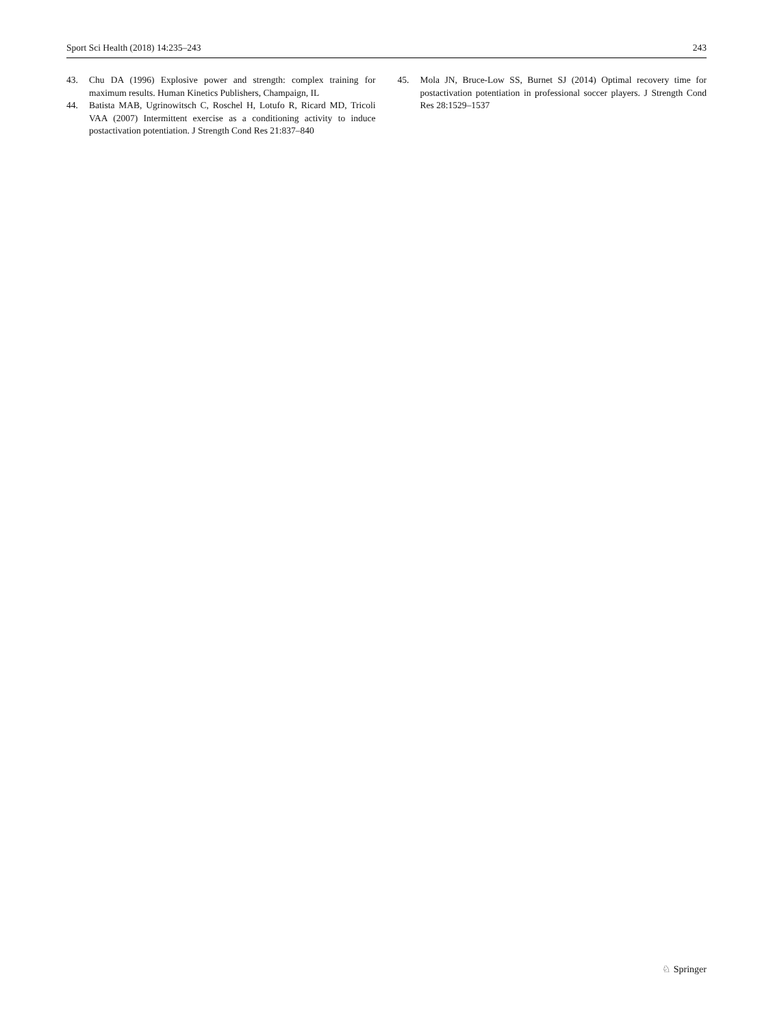Sport Sci Health (2018) 14:235–243 243
43. Chu DA (1996) Explosive power and strength: complex training for maximum results. Human Kinetics Publishers, Champaign, IL
44. Batista MAB, Ugrinowitsch C, Roschel H, Lotufo R, Ricard MD, Tricoli VAA (2007) Intermittent exercise as a conditioning activity to induce postactivation potentiation. J Strength Cond Res 21:837–840
45. Mola JN, Bruce-Low SS, Burnet SJ (2014) Optimal recovery time for postactivation potentiation in professional soccer players. J Strength Cond Res 28:1529–1537
♘ Springer